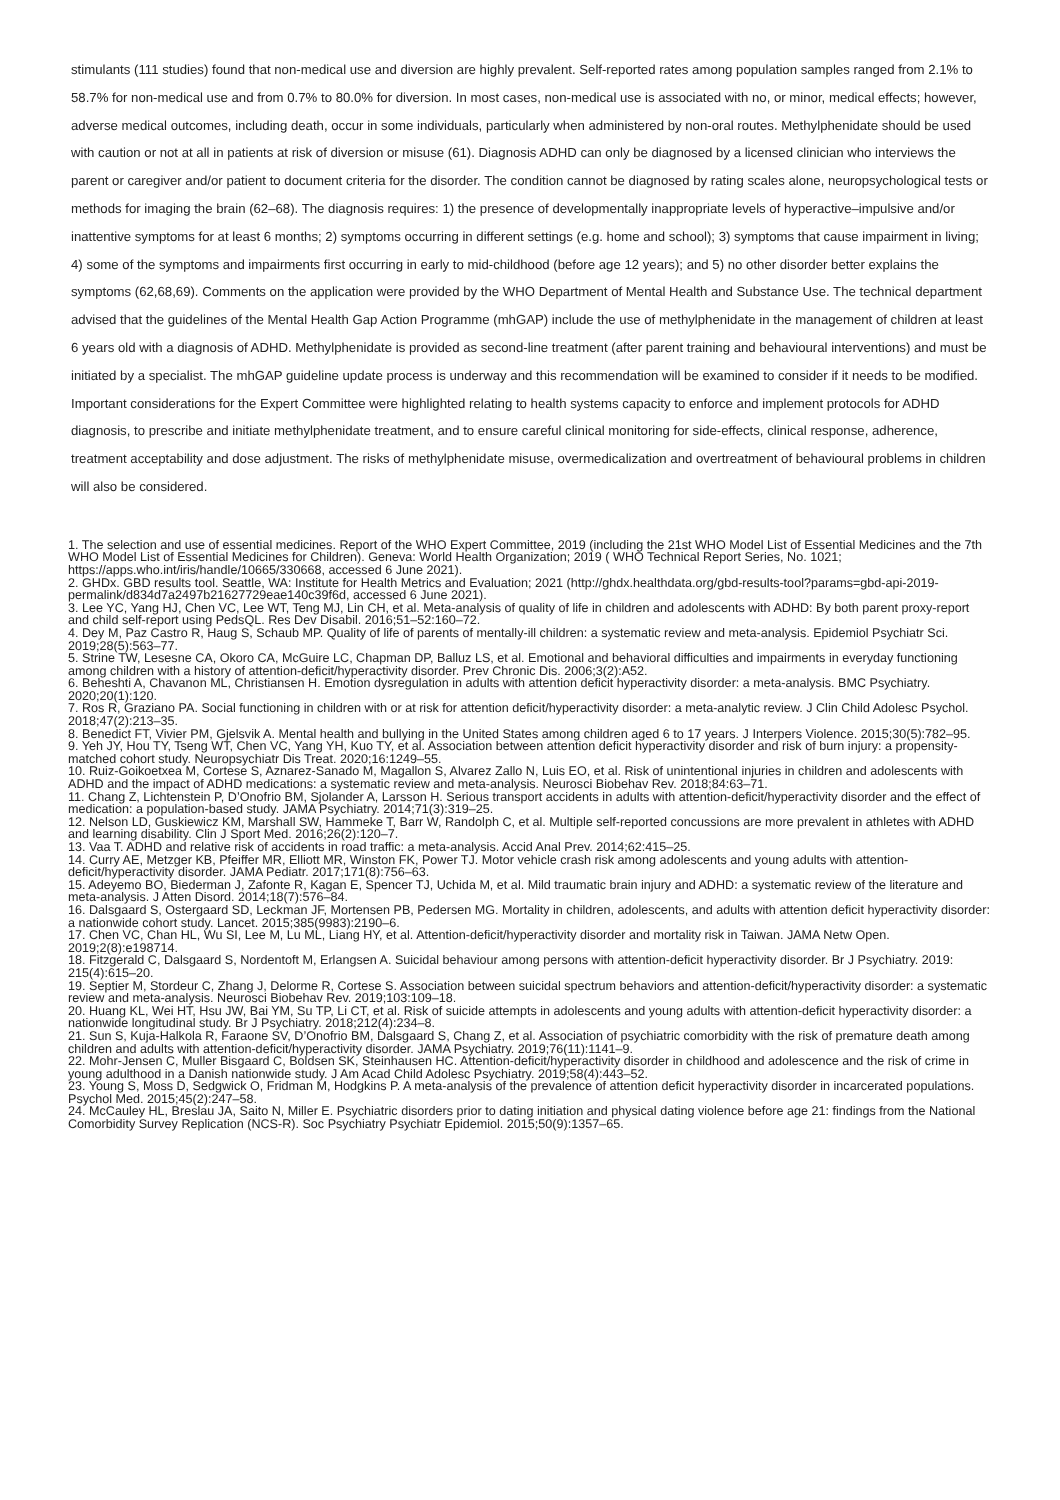stimulants (111 studies) found that non-medical use and diversion are highly prevalent. Self-reported rates among population samples ranged from 2.1% to 58.7% for non-medical use and from 0.7% to 80.0% for diversion. In most cases, non-medical use is associated with no, or minor, medical effects; however, adverse medical outcomes, including death, occur in some individuals, particularly when administered by non-oral routes. Methylphenidate should be used with caution or not at all in patients at risk of diversion or misuse (61). Diagnosis ADHD can only be diagnosed by a licensed clinician who interviews the parent or caregiver and/or patient to document criteria for the disorder. The condition cannot be diagnosed by rating scales alone, neuropsychological tests or methods for imaging the brain (62–68). The diagnosis requires: 1) the presence of developmentally inappropriate levels of hyperactive–impulsive and/or inattentive symptoms for at least 6 months; 2) symptoms occurring in different settings (e.g. home and school); 3) symptoms that cause impairment in living; 4) some of the symptoms and impairments first occurring in early to mid-childhood (before age 12 years); and 5) no other disorder better explains the symptoms (62,68,69). Comments on the application were provided by the WHO Department of Mental Health and Substance Use. The technical department advised that the guidelines of the Mental Health Gap Action Programme (mhGAP) include the use of methylphenidate in the management of children at least 6 years old with a diagnosis of ADHD. Methylphenidate is provided as second-line treatment (after parent training and behavioural interventions) and must be initiated by a specialist. The mhGAP guideline update process is underway and this recommendation will be examined to consider if it needs to be modified. Important considerations for the Expert Committee were highlighted relating to health systems capacity to enforce and implement protocols for ADHD diagnosis, to prescribe and initiate methylphenidate treatment, and to ensure careful clinical monitoring for side-effects, clinical response, adherence, treatment acceptability and dose adjustment. The risks of methylphenidate misuse, overmedicalization and overtreatment of behavioural problems in children will also be considered.
1. The selection and use of essential medicines. Report of the WHO Expert Committee, 2019 (including the 21st WHO Model List of Essential Medicines and the 7th WHO Model List of Essential Medicines for Children). Geneva: World Health Organization; 2019 ( WHO Technical Report Series, No. 1021; https://apps.who.int/iris/handle/10665/330668, accessed 6 June 2021).
2. GHDx. GBD results tool. Seattle, WA: Institute for Health Metrics and Evaluation; 2021 (http://ghdx.healthdata.org/gbd-results-tool?params=gbd-api-2019-permalink/d834d7a2497b21627729eae140c39f6d, accessed 6 June 2021).
3. Lee YC, Yang HJ, Chen VC, Lee WT, Teng MJ, Lin CH, et al. Meta-analysis of quality of life in children and adolescents with ADHD: By both parent proxy-report and child self-report using PedsQL. Res Dev Disabil. 2016;51–52:160–72.
4. Dey M, Paz Castro R, Haug S, Schaub MP. Quality of life of parents of mentally-ill children: a systematic review and meta-analysis. Epidemiol Psychiatr Sci. 2019;28(5):563–77.
5. Strine TW, Lesesne CA, Okoro CA, McGuire LC, Chapman DP, Balluz LS, et al. Emotional and behavioral difficulties and impairments in everyday functioning among children with a history of attention-deficit/hyperactivity disorder. Prev Chronic Dis. 2006;3(2):A52.
6. Beheshti A, Chavanon ML, Christiansen H. Emotion dysregulation in adults with attention deficit hyperactivity disorder: a meta-analysis. BMC Psychiatry. 2020;20(1):120.
7. Ros R, Graziano PA. Social functioning in children with or at risk for attention deficit/hyperactivity disorder: a meta-analytic review. J Clin Child Adolesc Psychol. 2018;47(2):213–35.
8. Benedict FT, Vivier PM, Gjelsvik A. Mental health and bullying in the United States among children aged 6 to 17 years. J Interpers Violence. 2015;30(5):782–95.
9. Yeh JY, Hou TY, Tseng WT, Chen VC, Yang YH, Kuo TY, et al. Association between attention deficit hyperactivity disorder and risk of burn injury: a propensity-matched cohort study. Neuropsychiatr Dis Treat. 2020;16:1249–55.
10. Ruiz-Goikoetxea M, Cortese S, Aznarez-Sanado M, Magallon S, Alvarez Zallo N, Luis EO, et al. Risk of unintentional injuries in children and adolescents with ADHD and the impact of ADHD medications: a systematic review and meta-analysis. Neurosci Biobehav Rev. 2018;84:63–71.
11. Chang Z, Lichtenstein P, D’Onofrio BM, Sjolander A, Larsson H. Serious transport accidents in adults with attention-deficit/hyperactivity disorder and the effect of medication: a population-based study. JAMA Psychiatry. 2014;71(3):319–25.
12. Nelson LD, Guskiewicz KM, Marshall SW, Hammeke T, Barr W, Randolph C, et al. Multiple self-reported concussions are more prevalent in athletes with ADHD and learning disability. Clin J Sport Med. 2016;26(2):120–7.
13. Vaa T. ADHD and relative risk of accidents in road traffic: a meta-analysis. Accid Anal Prev. 2014;62:415–25.
14. Curry AE, Metzger KB, Pfeiffer MR, Elliott MR, Winston FK, Power TJ. Motor vehicle crash risk among adolescents and young adults with attention-deficit/hyperactivity disorder. JAMA Pediatr. 2017;171(8):756–63.
15. Adeyemo BO, Biederman J, Zafonte R, Kagan E, Spencer TJ, Uchida M, et al. Mild traumatic brain injury and ADHD: a systematic review of the literature and meta-analysis. J Atten Disord. 2014;18(7):576–84.
16. Dalsgaard S, Ostergaard SD, Leckman JF, Mortensen PB, Pedersen MG. Mortality in children, adolescents, and adults with attention deficit hyperactivity disorder: a nationwide cohort study. Lancet. 2015;385(9983):2190–6.
17. Chen VC, Chan HL, Wu SI, Lee M, Lu ML, Liang HY, et al. Attention-deficit/hyperactivity disorder and mortality risk in Taiwan. JAMA Netw Open. 2019;2(8):e198714.
18. Fitzgerald C, Dalsgaard S, Nordentoft M, Erlangsen A. Suicidal behaviour among persons with attention-deficit hyperactivity disorder. Br J Psychiatry. 2019: 215(4):615–20.
19. Septier M, Stordeur C, Zhang J, Delorme R, Cortese S. Association between suicidal spectrum behaviors and attention-deficit/hyperactivity disorder: a systematic review and meta-analysis. Neurosci Biobehav Rev. 2019;103:109–18.
20. Huang KL, Wei HT, Hsu JW, Bai YM, Su TP, Li CT, et al. Risk of suicide attempts in adolescents and young adults with attention-deficit hyperactivity disorder: a nationwide longitudinal study. Br J Psychiatry. 2018;212(4):234–8.
21. Sun S, Kuja-Halkola R, Faraone SV, D’Onofrio BM, Dalsgaard S, Chang Z, et al. Association of psychiatric comorbidity with the risk of premature death among children and adults with attention-deficit/hyperactivity disorder. JAMA Psychiatry. 2019;76(11):1141–9.
22. Mohr-Jensen C, Muller Bisgaard C, Boldsen SK, Steinhausen HC. Attention-deficit/hyperactivity disorder in childhood and adolescence and the risk of crime in young adulthood in a Danish nationwide study. J Am Acad Child Adolesc Psychiatry. 2019;58(4):443–52.
23. Young S, Moss D, Sedgwick O, Fridman M, Hodgkins P. A meta-analysis of the prevalence of attention deficit hyperactivity disorder in incarcerated populations. Psychol Med. 2015;45(2):247–58.
24. McCauley HL, Breslau JA, Saito N, Miller E. Psychiatric disorders prior to dating initiation and physical dating violence before age 21: findings from the National Comorbidity Survey Replication (NCS-R). Soc Psychiatry Psychiatr Epidemiol. 2015;50(9):1357–65.